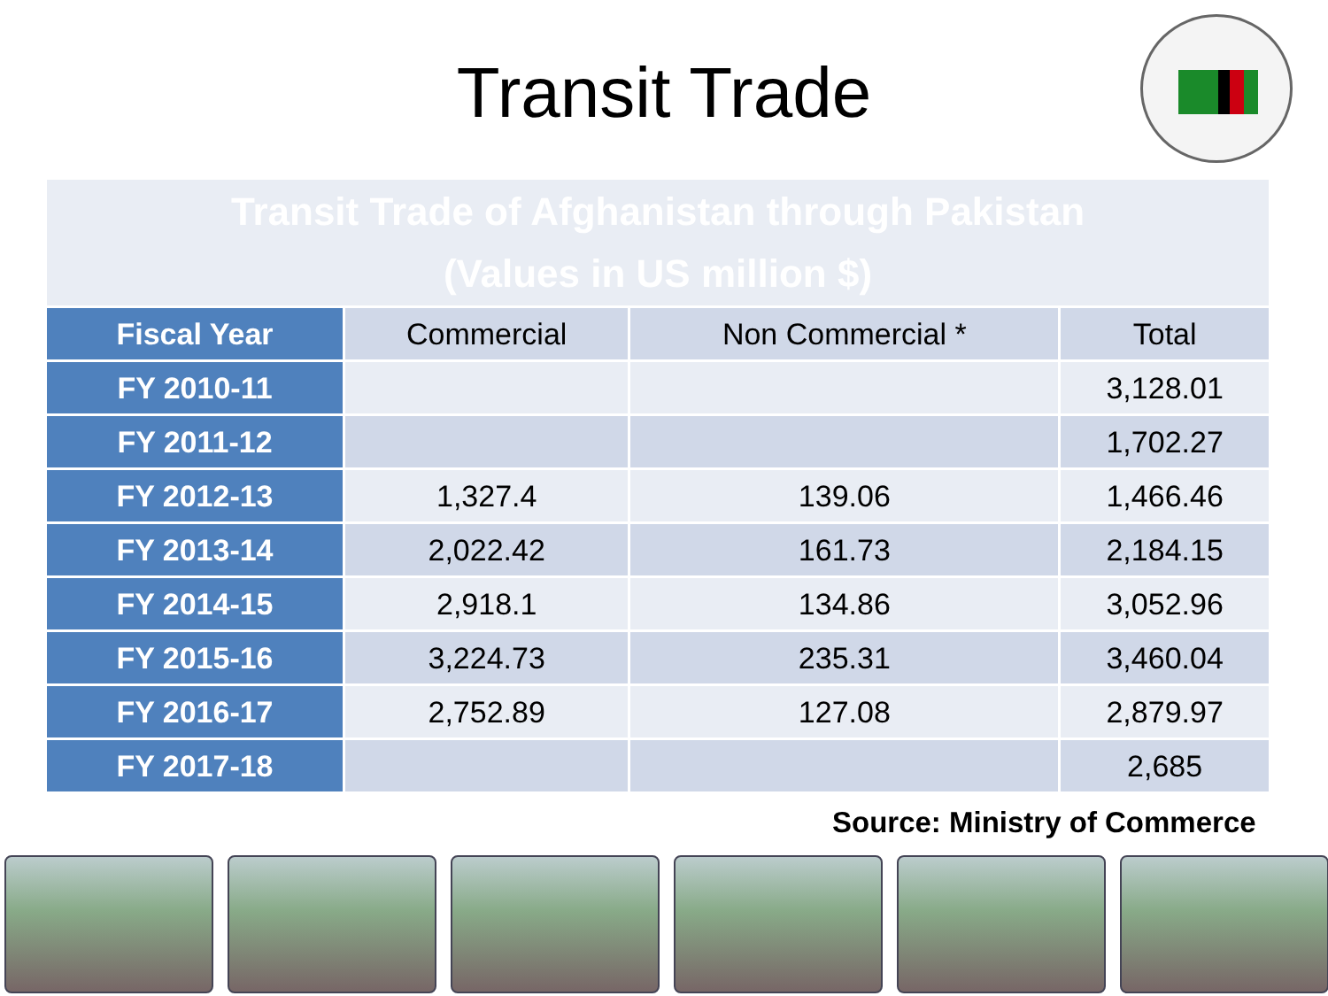Transit Trade
| Transit Trade of Afghanistan through Pakistan (Values in US million $) | | | |
| Fiscal Year | Commercial | Non Commercial * | Total |
| FY 2010-11 | | | 3,128.01 |
| FY 2011-12 | | | 1,702.27 |
| FY 2012-13 | 1,327.4 | 139.06 | 1,466.46 |
| FY 2013-14 | 2,022.42 | 161.73 | 2,184.15 |
| FY 2014-15 | 2,918.1 | 134.86 | 3,052.96 |
| FY 2015-16 | 3,224.73 | 235.31 | 3,460.04 |
| FY 2016-17 | 2,752.89 | 127.08 | 2,879.97 |
| FY 2017-18 | | | 2,685 |
Source: Ministry of Commerce